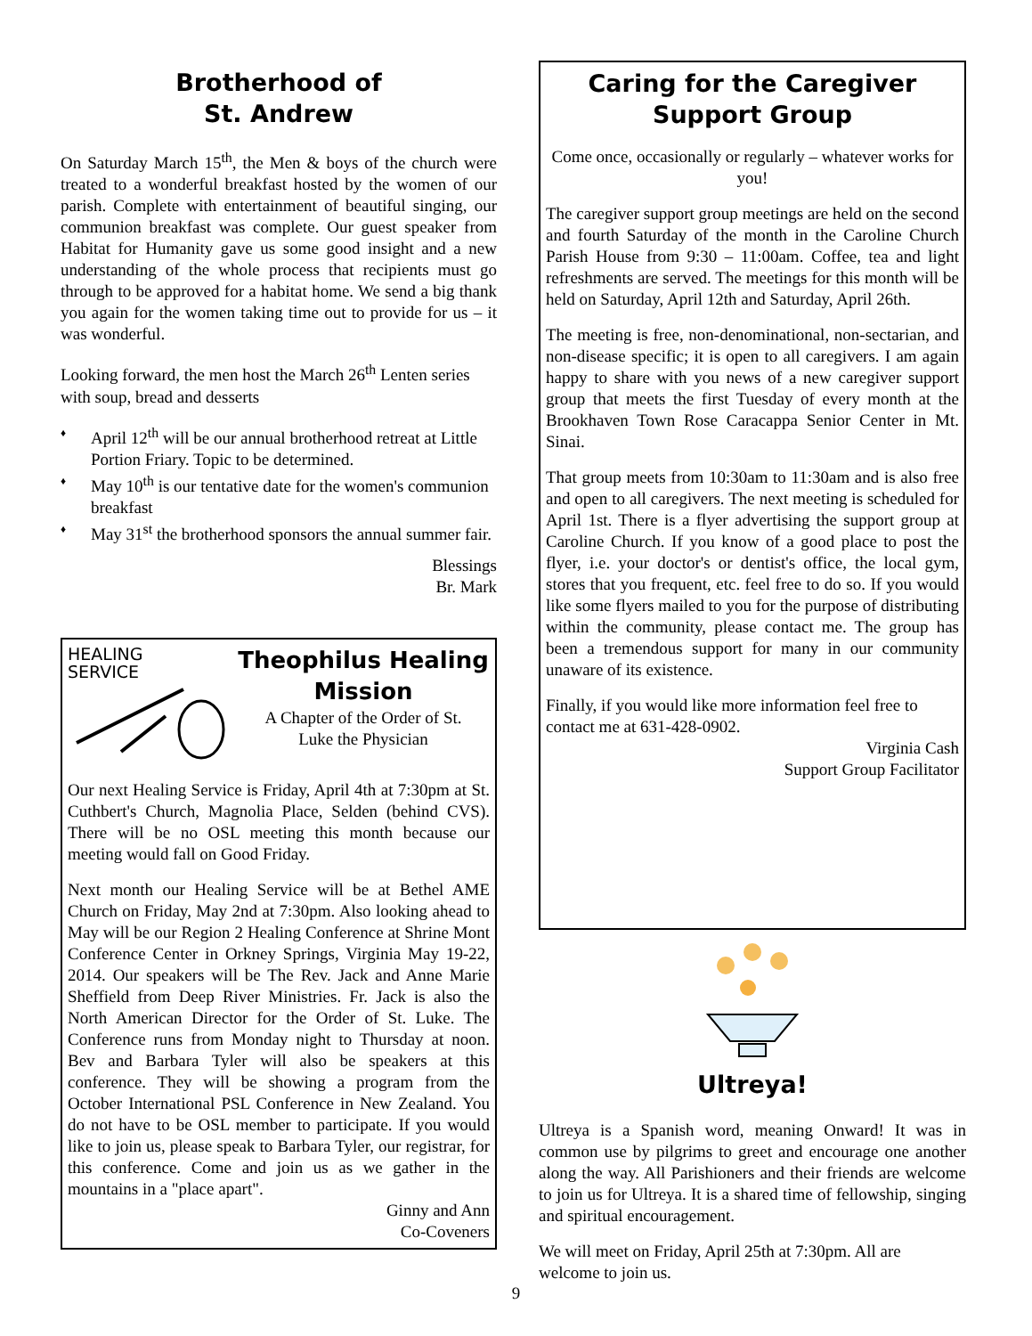Brotherhood of
St. Andrew
On Saturday March 15<sup>th</sup>, the Men & boys of the church were treated to a wonderful breakfast hosted by the women of our parish. Complete with entertainment of beautiful singing, our communion breakfast was complete. Our guest speaker from Habitat for Humanity gave us some good insight and a new understanding of the whole process that recipients must go through to be approved for a habitat home. We send a big thank you again for the women taking time out to provide for us – it was wonderful.
Looking forward, the men host the March 26<sup>th</sup> Lenten series with soup, bread and desserts
♦ April 12<sup>th</sup> will be our annual brotherhood retreat at Little Portion Friary. Topic to be determined.
♦ May 10<sup>th</sup> is our tentative date for the women's communion breakfast
♦ May 31<sup>st</sup> the brotherhood sponsors the annual summer fair.
Blessings
Br. Mark
HEALING
SERVICE
Theophilus Healing Mission
A Chapter of the Order of St.
Luke the Physician
Our next Healing Service is Friday, April 4th at 7:30pm at St. Cuthbert's Church, Magnolia Place, Selden (behind CVS). There will be no OSL meeting this month because our meeting would fall on Good Friday.
Next month our Healing Service will be at Bethel AME Church on Friday, May 2nd at 7:30pm. Also looking ahead to May will be our Region 2 Healing Conference at Shrine Mont Conference Center in Orkney Springs, Virginia May 19-22, 2014. Our speakers will be The Rev. Jack and Anne Marie Sheffield from Deep River Ministries. Fr. Jack is also the North American Director for the Order of St. Luke. The Conference runs from Monday night to Thursday at noon. Bev and Barbara Tyler will also be speakers at this conference. They will be showing a program from the October International PSL Conference in New Zealand. You do not have to be OSL member to participate. If you would like to join us, please speak to Barbara Tyler, our registrar, for this conference. Come and join us as we gather in the mountains in a "place apart".
Ginny and Ann
Co-Coveners
Caring for the Caregiver
Support Group
Come once, occasionally or regularly – whatever works for you!
The caregiver support group meetings are held on the second and fourth Saturday of the month in the Caroline Church Parish House from 9:30 – 11:00am. Coffee, tea and light refreshments are served. The meetings for this month will be held on Saturday, April 12th and Saturday, April 26th.
The meeting is free, non-denominational, non-sectarian, and non-disease specific; it is open to all caregivers. I am again happy to share with you news of a new caregiver support group that meets the first Tuesday of every month at the Brookhaven Town Rose Caracappa Senior Center in Mt. Sinai.
That group meets from 10:30am to 11:30am and is also free and open to all caregivers. The next meeting is scheduled for April 1st. There is a flyer advertising the support group at Caroline Church. If you know of a good place to post the flyer, i.e. your doctor's or dentist's office, the local gym, stores that you frequent, etc. feel free to do so. If you would like some flyers mailed to you for the purpose of distributing within the community, please contact me. The group has been a tremendous support for many in our community unaware of its existence.
Finally, if you would like more information feel free to contact me at 631-428-0902.
Virginia Cash
Support Group Facilitator
Ultreya!
Ultreya is a Spanish word, meaning Onward! It was in common use by pilgrims to greet and encourage one another along the way. All Parishioners and their friends are welcome to join us for Ultreya. It is a shared time of fellowship, singing and spiritual encouragement.
We will meet on Friday, April 25th at 7:30pm. All are welcome to join us.
9